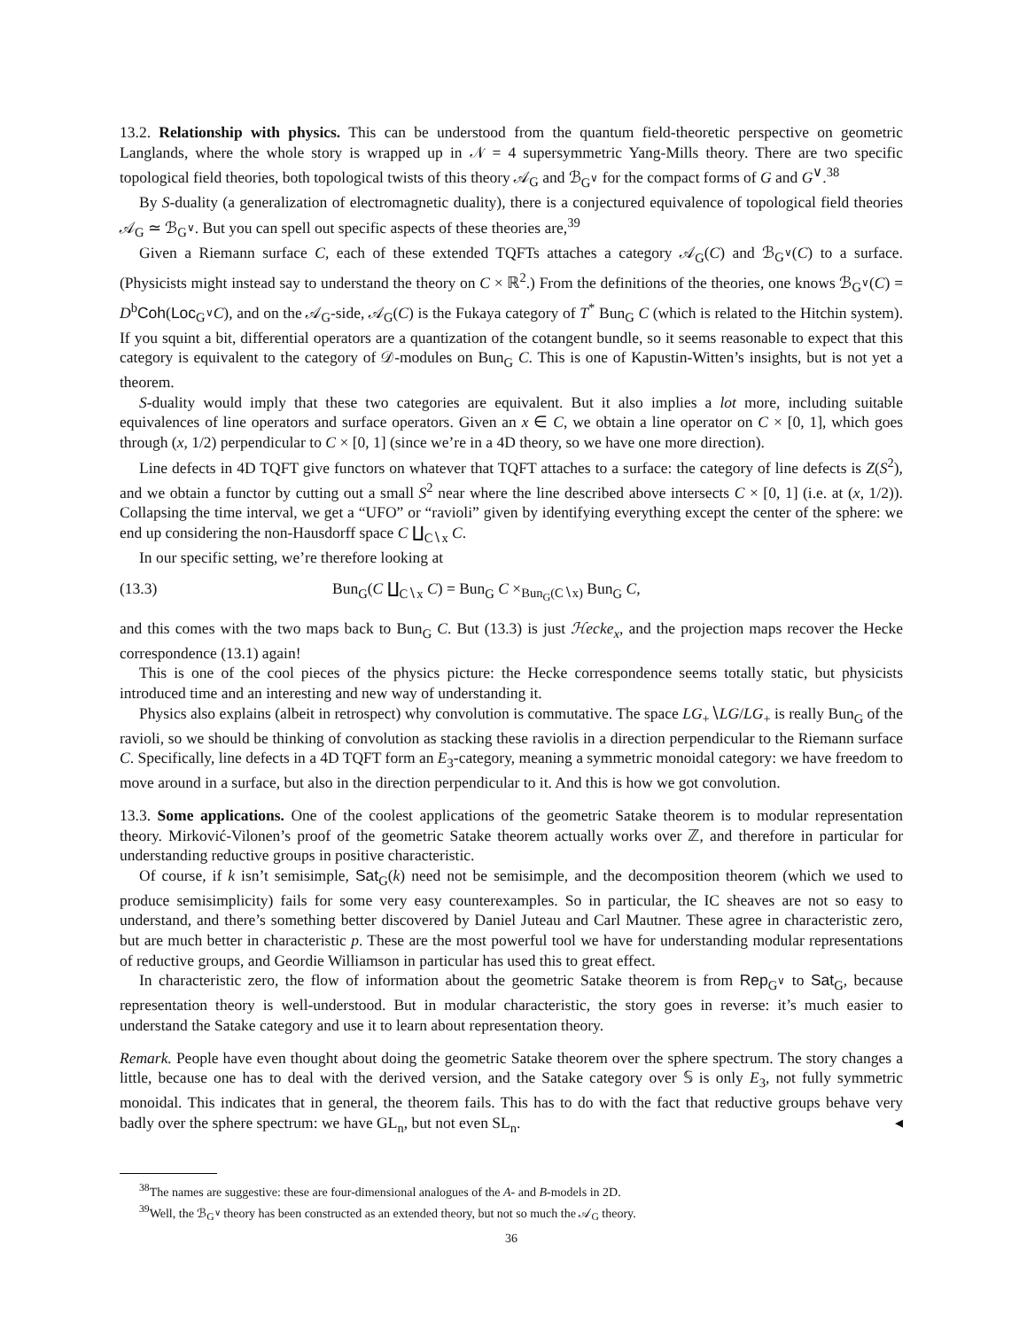13.2. Relationship with physics. This can be understood from the quantum field-theoretic perspective on geometric Langlands, where the whole story is wrapped up in 𝒩 = 4 supersymmetric Yang-Mills theory. There are two specific topological field theories, both topological twists of this theory 𝒜<sub>G</sub> and ℬ<sub>G<sup>∨</sup></sub> for the compact forms of G and G<sup>∨</sup>.<sup>38</sup>
By S-duality (a generalization of electromagnetic duality), there is a conjectured equivalence of topological field theories 𝒜<sub>G</sub> ≃ ℬ<sub>G<sup>∨</sup></sub>. But you can spell out specific aspects of these theories are,<sup>39</sup>
Given a Riemann surface C, each of these extended TQFTs attaches a category 𝒜<sub>G</sub>(C) and ℬ<sub>G<sup>∨</sup></sub>(C) to a surface. (Physicists might instead say to understand the theory on C × ℝ<sup>2</sup>.) From the definitions of the theories, one knows ℬ<sub>G<sup>∨</sup></sub>(C) = D<sup>b</sup>Coh(Loc<sub>G<sup>∨</sup></sub>C), and on the 𝒜<sub>G</sub>-side, 𝒜<sub>G</sub>(C) is the Fukaya category of T<sup>*</sup> Bun<sub>G</sub> C (which is related to the Hitchin system). If you squint a bit, differential operators are a quantization of the cotangent bundle, so it seems reasonable to expect that this category is equivalent to the category of 𝒟-modules on Bun<sub>G</sub> C. This is one of Kapustin-Witten’s insights, but is not yet a theorem.
S-duality would imply that these two categories are equivalent. But it also implies a lot more, including suitable equivalences of line operators and surface operators. Given an x ∈ C, we obtain a line operator on C × [0, 1], which goes through (x, 1/2) perpendicular to C × [0, 1] (since we’re in a 4D theory, so we have one more direction).
Line defects in 4D TQFT give functors on whatever that TQFT attaches to a surface: the category of line defects is Z(S<sup>2</sup>), and we obtain a functor by cutting out a small S<sup>2</sup> near where the line described above intersects C × [0, 1] (i.e. at (x, 1/2)). Collapsing the time interval, we get a “UFO” or “ravioli” given by identifying everything except the center of the sphere: we end up considering the non-Hausdorff space C ∐<sub>C∖x</sub> C.
In our specific setting, we’re therefore looking at
(13.3) Bun<sub>G</sub>(C ∐<sub>C∖x</sub> C) = Bun<sub>G</sub> C ×<sub>Bun<sub>G</sub>(C∖x)</sub> Bun<sub>G</sub> C,
and this comes with the two maps back to Bun<sub>G</sub> C. But (13.3) is just ℋecke<sub>x</sub>, and the projection maps recover the Hecke correspondence (13.1) again!
This is one of the cool pieces of the physics picture: the Hecke correspondence seems totally static, but physicists introduced time and an interesting and new way of understanding it.
Physics also explains (albeit in retrospect) why convolution is commutative. The space LG<sub>+</sub>∖LG/LG<sub>+</sub> is really Bun<sub>G</sub> of the ravioli, so we should be thinking of convolution as stacking these raviolis in a direction perpendicular to the Riemann surface C. Specifically, line defects in a 4D TQFT form an E<sub>3</sub>-category, meaning a symmetric monoidal category: we have freedom to move around in a surface, but also in the direction perpendicular to it. And this is how we got convolution.
13.3. Some applications. One of the coolest applications of the geometric Satake theorem is to modular representation theory. Mirković-Vilonen’s proof of the geometric Satake theorem actually works over ℤ, and therefore in particular for understanding reductive groups in positive characteristic.
Of course, if k isn’t semisimple, Sat<sub>G</sub>(k) need not be semisimple, and the decomposition theorem (which we used to produce semisimplicity) fails for some very easy counterexamples. So in particular, the IC sheaves are not so easy to understand, and there’s something better discovered by Daniel Juteau and Carl Mautner. These agree in characteristic zero, but are much better in characteristic p. These are the most powerful tool we have for understanding modular representations of reductive groups, and Geordie Williamson in particular has used this to great effect.
In characteristic zero, the flow of information about the geometric Satake theorem is from Rep<sub>G<sup>∨</sup></sub> to Sat<sub>G</sub>, because representation theory is well-understood. But in modular characteristic, the story goes in reverse: it’s much easier to understand the Satake category and use it to learn about representation theory.
Remark. People have even thought about doing the geometric Satake theorem over the sphere spectrum. The story changes a little, because one has to deal with the derived version, and the Satake category over 𝕊 is only E<sub>3</sub>, not fully symmetric monoidal. This indicates that in general, the theorem fails. This has to do with the fact that reductive groups behave very badly over the sphere spectrum: we have GL<sub>n</sub>, but not even SL<sub>n</sub>. ◂
<sup>38</sup> The names are suggestive: these are four-dimensional analogues of the A- and B-models in 2D.
<sup>39</sup> Well, the ℬ<sub>G<sup>∨</sup></sub> theory has been constructed as an extended theory, but not so much the 𝒜<sub>G</sub> theory.
36